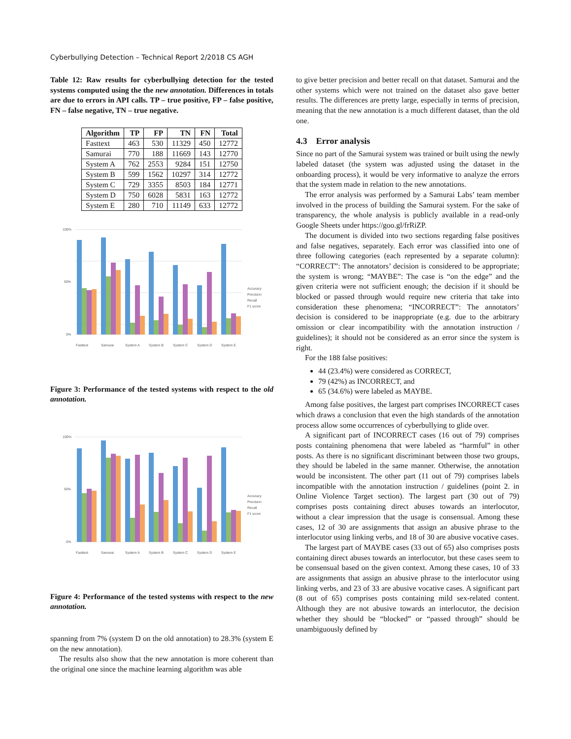Cyberbullying Detection – Technical Report 2/2018 CS AGH
Table 12: Raw results for cyberbullying detection for the tested systems computed using the the new annotation. Differences in totals are due to errors in API calls. TP – true positive, FP – false positive, FN – false negative, TN – true negative.
| Algorithm | TP | FP | TN | FN | Total |
| --- | --- | --- | --- | --- | --- |
| Fasttext | 463 | 530 | 11329 | 450 | 12772 |
| Samurai | 770 | 188 | 11669 | 143 | 12770 |
| System A | 762 | 2553 | 9284 | 151 | 12750 |
| System B | 599 | 1562 | 10297 | 314 | 12772 |
| System C | 729 | 3355 | 8503 | 184 | 12771 |
| System D | 750 | 6028 | 5831 | 163 | 12772 |
| System E | 280 | 710 | 11149 | 633 | 12772 |
100%
50%
0%
Accuracy
Precision
Recall
F1 score
Fasttext
Samurai
System A
System B
System C
System D
System E
Figure 3: Performance of the tested systems with respect to the old annotation.
100%
50%
0%
Accuracy
Precision
Recall
F1 score
Fasttext
Samurai
System A
System B
System C
System D
System E
Figure 4: Performance of the tested systems with respect to the new annotation.
spanning from 7% (system D on the old annotation) to 28.3% (system E on the new annotation).
The results also show that the new annotation is more coherent than the original one since the machine learning algorithm was able
to give better precision and better recall on that dataset. Samurai and the other systems which were not trained on the dataset also gave better results. The differences are pretty large, especially in terms of precision, meaning that the new annotation is a much different dataset, than the old one.
4.3 Error analysis
Since no part of the Samurai system was trained or built using the newly labeled dataset (the system was adjusted using the dataset in the onboarding process), it would be very informative to analyze the errors that the system made in relation to the new annotations.
The error analysis was performed by a Samurai Labs’ team member involved in the process of building the Samurai system. For the sake of transparency, the whole analysis is publicly available in a read-only Google Sheets under https://goo.gl/frRiZP.
The document is divided into two sections regarding false positives and false negatives, separately. Each error was classified into one of three following categories (each represented by a separate column): “CORRECT”: The annotators’ decision is considered to be appropriate; the system is wrong; “MAYBE”: The case is “on the edge” and the given criteria were not sufficient enough; the decision if it should be blocked or passed through would require new criteria that take into consideration these phenomena; “INCORRECT”: The annotators’ decision is considered to be inappropriate (e.g. due to the arbitrary omission or clear incompatibility with the annotation instruction / guidelines); it should not be considered as an error since the system is right.
For the 188 false positives:
44 (23.4%) were considered as CORRECT,
79 (42%) as INCORRECT, and
65 (34.6%) were labeled as MAYBE.
Among false positives, the largest part comprises INCORRECT cases which draws a conclusion that even the high standards of the annotation process allow some occurrences of cyberbullying to glide over.
A significant part of INCORRECT cases (16 out of 79) comprises posts containing phenomena that were labeled as “harmful” in other posts. As there is no significant discriminant between those two groups, they should be labeled in the same manner. Otherwise, the annotation would be inconsistent. The other part (11 out of 79) comprises labels incompatible with the annotation instruction / guidelines (point 2. in Online Violence Target section). The largest part (30 out of 79) comprises posts containing direct abuses towards an interlocutor, without a clear impression that the usage is consensual. Among these cases, 12 of 30 are assignments that assign an abusive phrase to the interlocutor using linking verbs, and 18 of 30 are abusive vocative cases.
The largest part of MAYBE cases (33 out of 65) also comprises posts containing direct abuses towards an interlocutor, but these cases seem to be consensual based on the given context. Among these cases, 10 of 33 are assignments that assign an abusive phrase to the interlocutor using linking verbs, and 23 of 33 are abusive vocative cases. A significant part (8 out of 65) comprises posts containing mild sex-related content. Although they are not abusive towards an interlocutor, the decision whether they should be “blocked” or “passed through” should be unambiguously defined by